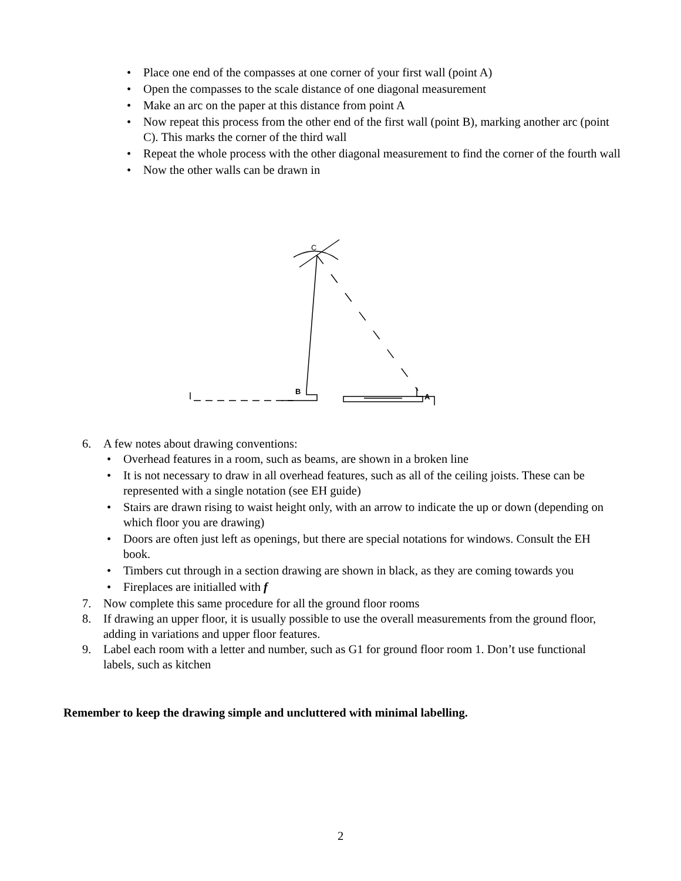• Place one end of the compasses at one corner of your first wall (point A)
• Open the compasses to the scale distance of one diagonal measurement
• Make an arc on the paper at this distance from point A
• Now repeat this process from the other end of the first wall (point B), marking another arc (point C). This marks the corner of the third wall
• Repeat the whole process with the other diagonal measurement to find the corner of the fourth wall
• Now the other walls can be drawn in
C
B
A
6. A few notes about drawing conventions:
• Overhead features in a room, such as beams, are shown in a broken line
• It is not necessary to draw in all overhead features, such as all of the ceiling joists. These can be represented with a single notation (see EH guide)
• Stairs are drawn rising to waist height only, with an arrow to indicate the up or down (depending on which floor you are drawing)
• Doors are often just left as openings, but there are special notations for windows. Consult the EH book.
• Timbers cut through in a section drawing are shown in black, as they are coming towards you
• Fireplaces are initialled with f
7. Now complete this same procedure for all the ground floor rooms
8. If drawing an upper floor, it is usually possible to use the overall measurements from the ground floor, adding in variations and upper floor features.
9. Label each room with a letter and number, such as G1 for ground floor room 1. Don’t use functional labels, such as kitchen
Remember to keep the drawing simple and uncluttered with minimal labelling.
2